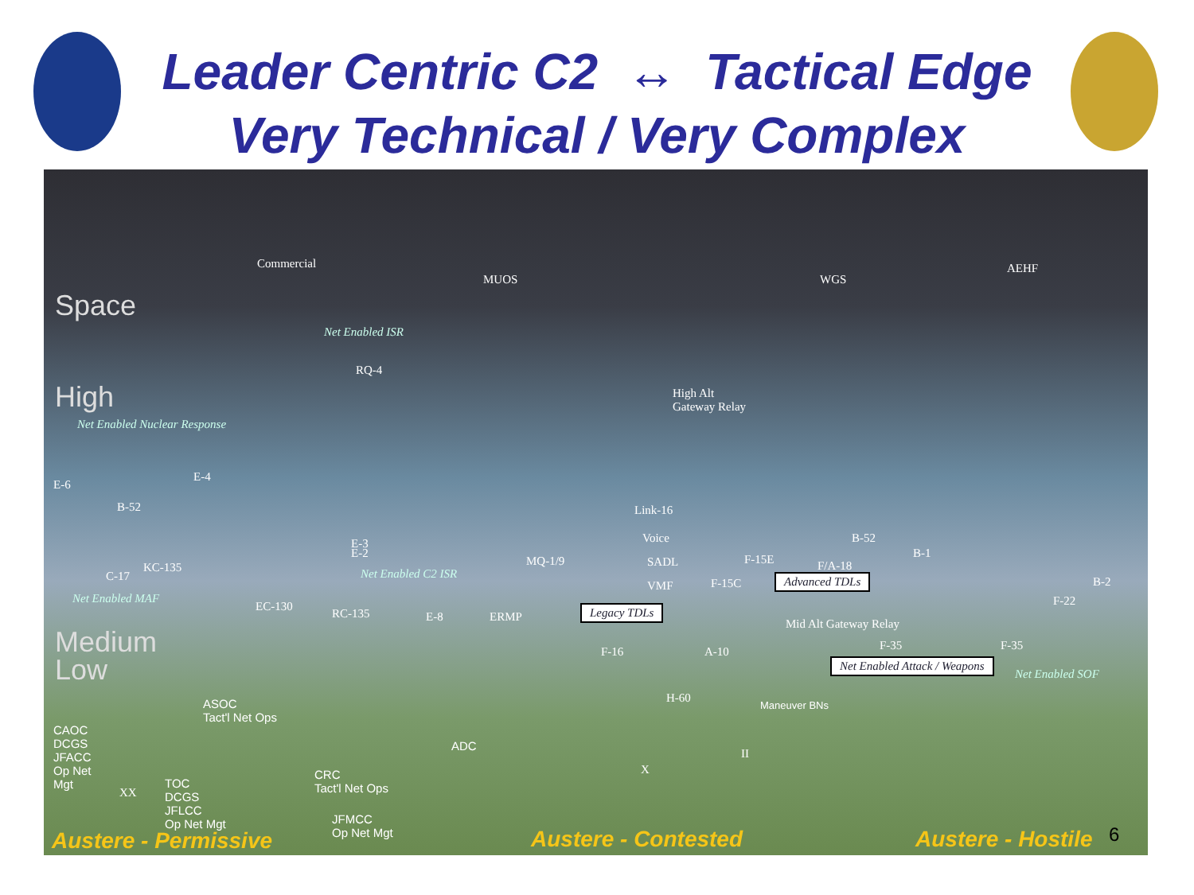Leader Centric C2 ↔ Tactical Edge
Very Technical / Very Complex
Commercial
MUOS WGS
AEHF
Space
Net Enabled ISR
RQ-4
High High Alt
Gateway Relay
Net Enabled Nuclear Response
E-6
E-4
B-52 Link-16
Voice
SADL
VMF
B-52
B-1
E-3
E-2
MQ-1/9 F-15E F/A-18
F-15C
KC-135
C-17 Net Enabled C2 ISR Advanced TDLs B-2
Net Enabled MAF
EC-130
RC-135 E-8 ERMP
Legacy TDLs
F-22
Mid Alt Gateway Relay
Medium
Low
F-16 A-10 F-35 F-35
Net Enabled Attack / Weapons
Net Enabled SOF
H-60 ASOC
Tact'l Net Ops
Maneuver BNs
CAOC
DCGS
JFACC
Op Net
Mgt
ADC
X
II
CRC
Tact'l Net Ops XX
TOC
DCGS
JFLCC
Op Net Mgt
JFMCC
Op Net Mgt Austere - Permissive Austere - Contested Austere - Hostile 6